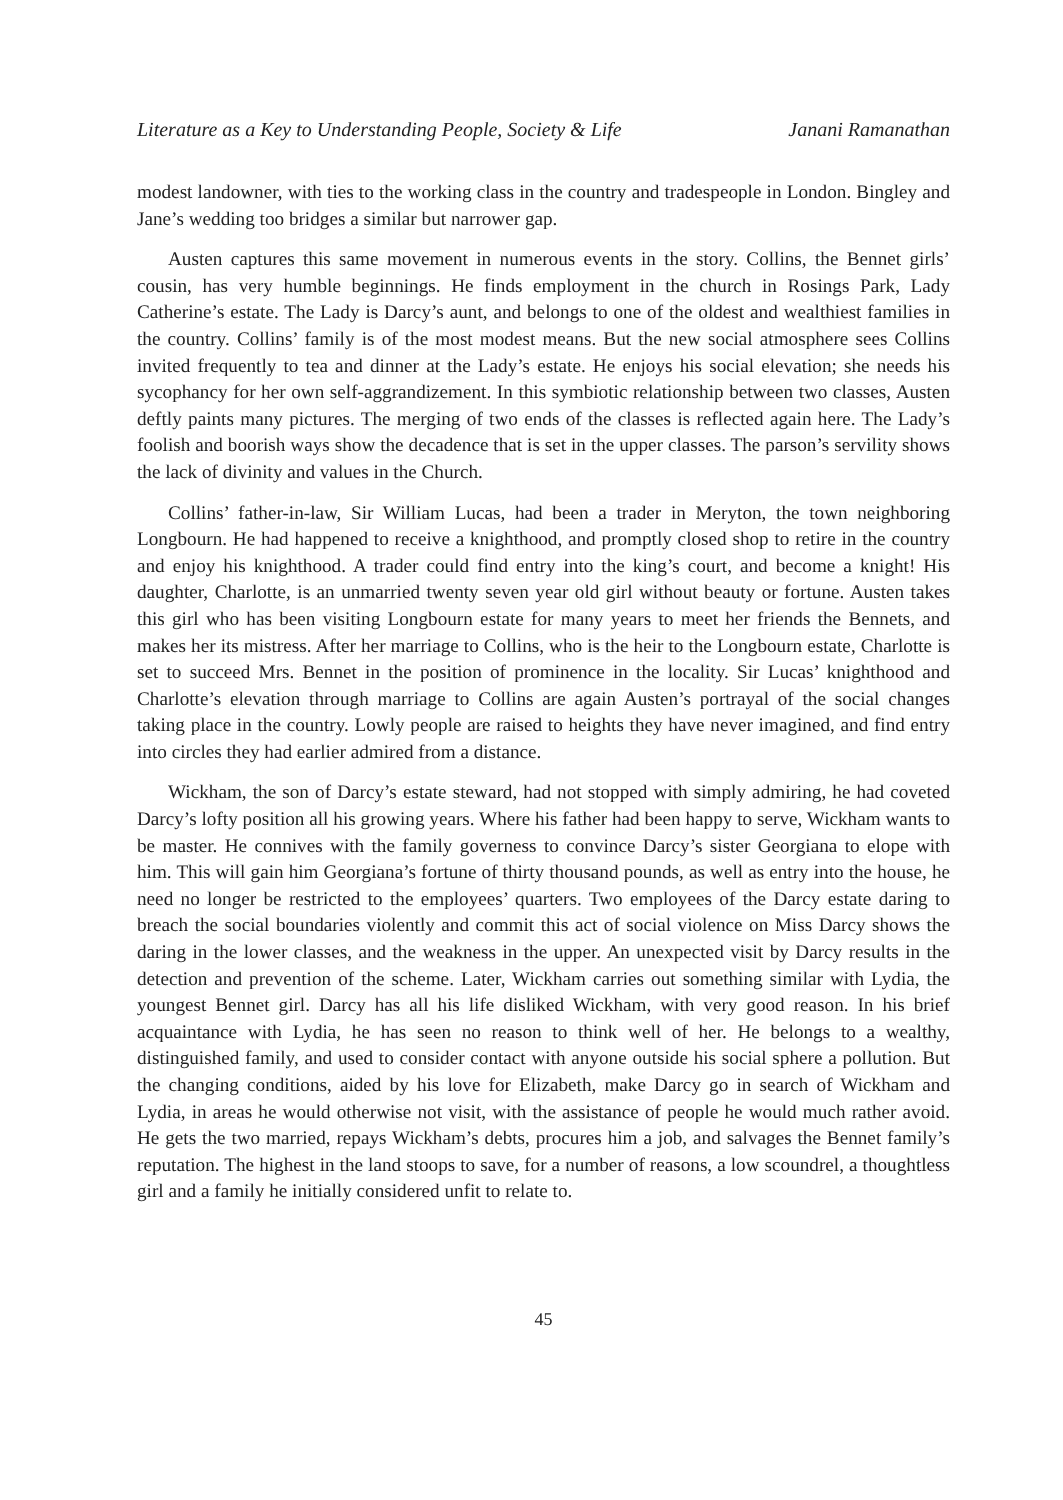Literature as a Key to Understanding People, Society & Life Janani Ramanathan
modest landowner, with ties to the working class in the country and tradespeople in London. Bingley and Jane’s wedding too bridges a similar but narrower gap.
Austen captures this same movement in numerous events in the story. Collins, the Bennet girls’ cousin, has very humble beginnings. He finds employment in the church in Rosings Park, Lady Catherine’s estate. The Lady is Darcy’s aunt, and belongs to one of the oldest and wealthiest families in the country. Collins’ family is of the most modest means. But the new social atmosphere sees Collins invited frequently to tea and dinner at the Lady’s estate. He enjoys his social elevation; she needs his sycophancy for her own self-aggrandizement. In this symbiotic relationship between two classes, Austen deftly paints many pictures. The merging of two ends of the classes is reflected again here. The Lady’s foolish and boorish ways show the decadence that is set in the upper classes. The parson’s servility shows the lack of divinity and values in the Church.
Collins’ father-in-law, Sir William Lucas, had been a trader in Meryton, the town neighboring Longbourn. He had happened to receive a knighthood, and promptly closed shop to retire in the country and enjoy his knighthood. A trader could find entry into the king’s court, and become a knight! His daughter, Charlotte, is an unmarried twenty seven year old girl without beauty or fortune. Austen takes this girl who has been visiting Longbourn estate for many years to meet her friends the Bennets, and makes her its mistress. After her marriage to Collins, who is the heir to the Longbourn estate, Charlotte is set to succeed Mrs. Bennet in the position of prominence in the locality. Sir Lucas’ knighthood and Charlotte’s elevation through marriage to Collins are again Austen’s portrayal of the social changes taking place in the country. Lowly people are raised to heights they have never imagined, and find entry into circles they had earlier admired from a distance.
Wickham, the son of Darcy’s estate steward, had not stopped with simply admiring, he had coveted Darcy’s lofty position all his growing years. Where his father had been happy to serve, Wickham wants to be master. He connives with the family governess to convince Darcy’s sister Georgiana to elope with him. This will gain him Georgiana’s fortune of thirty thousand pounds, as well as entry into the house, he need no longer be restricted to the employees’ quarters. Two employees of the Darcy estate daring to breach the social boundaries violently and commit this act of social violence on Miss Darcy shows the daring in the lower classes, and the weakness in the upper. An unexpected visit by Darcy results in the detection and prevention of the scheme. Later, Wickham carries out something similar with Lydia, the youngest Bennet girl. Darcy has all his life disliked Wickham, with very good reason. In his brief acquaintance with Lydia, he has seen no reason to think well of her. He belongs to a wealthy, distinguished family, and used to consider contact with anyone outside his social sphere a pollution. But the changing conditions, aided by his love for Elizabeth, make Darcy go in search of Wickham and Lydia, in areas he would otherwise not visit, with the assistance of people he would much rather avoid. He gets the two married, repays Wickham’s debts, procures him a job, and salvages the Bennet family’s reputation. The highest in the land stoops to save, for a number of reasons, a low scoundrel, a thoughtless girl and a family he initially considered unfit to relate to.
45